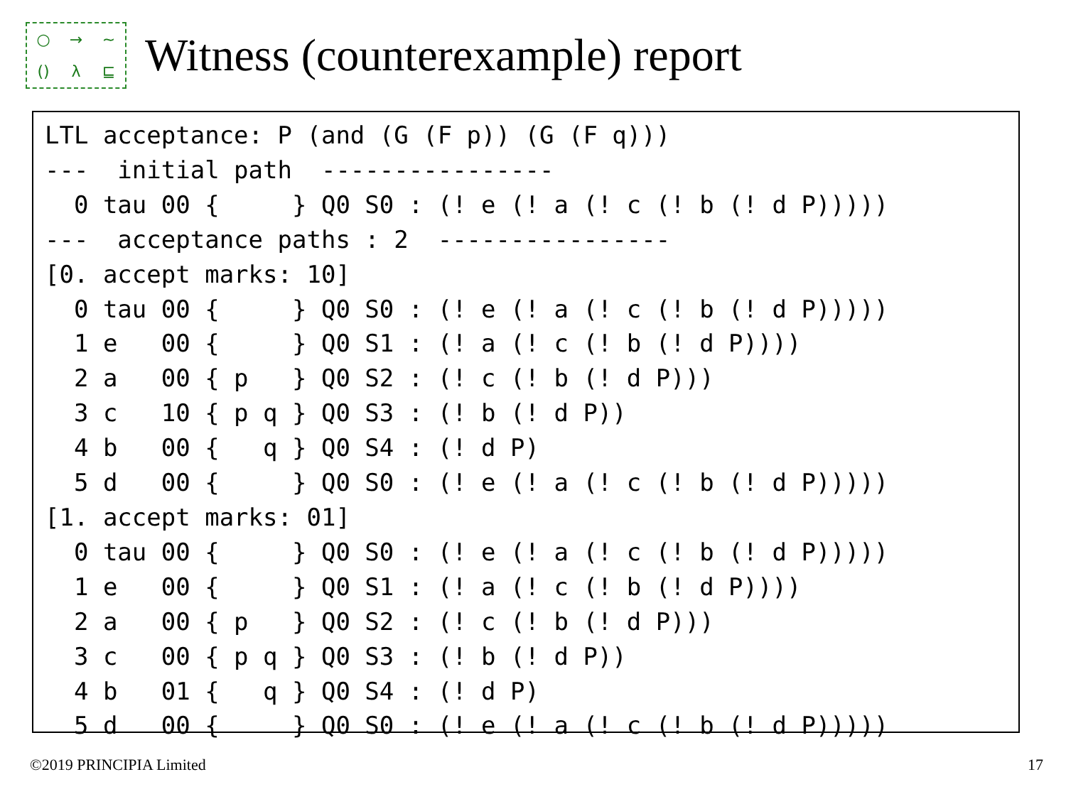○ → ~ () λ ⊑
Witness (counterexample) report
LTL acceptance: P (and (G (F p)) (G (F q)))
---  initial path  ----------------
  0 tau 00 {     } Q0 S0 : (! e (! a (! c (! b (! d P)))))
---  acceptance paths : 2  ----------------
[0. accept marks: 10]
  0 tau 00 {     } Q0 S0 : (! e (! a (! c (! b (! d P)))))
  1 e   00 {     } Q0 S1 : (! a (! c (! b (! d P))))
  2 a   00 { p   } Q0 S2 : (! c (! b (! d P)))
  3 c   10 { p q } Q0 S3 : (! b (! d P))
  4 b   00 {   q } Q0 S4 : (! d P)
  5 d   00 {     } Q0 S0 : (! e (! a (! c (! b (! d P)))))
[1. accept marks: 01]
  0 tau 00 {     } Q0 S0 : (! e (! a (! c (! b (! d P)))))
  1 e   00 {     } Q0 S1 : (! a (! c (! b (! d P))))
  2 a   00 { p   } Q0 S2 : (! c (! b (! d P)))
  3 c   00 { p q } Q0 S3 : (! b (! d P))
  4 b   01 {   q } Q0 S4 : (! d P)
  5 d   00 {     } Q0 S0 : (! e (! a (! c (! b (! d P)))))
©2019 PRINCIPIA Limited 17